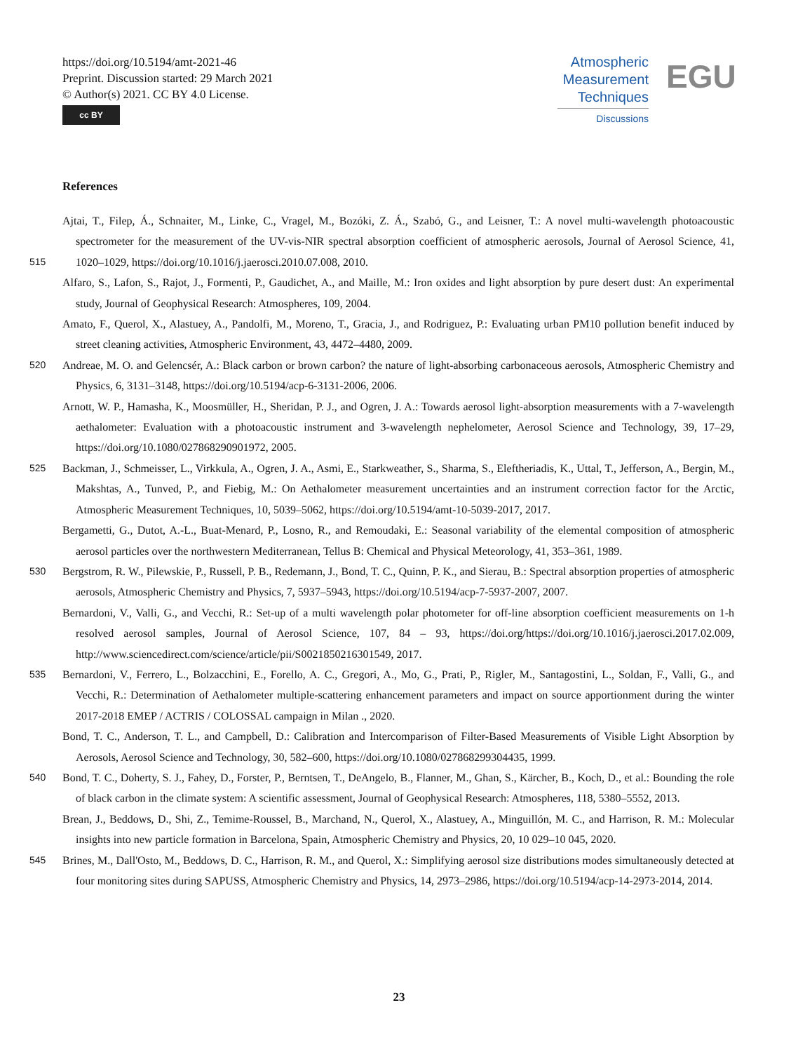https://doi.org/10.5194/amt-2021-46
Preprint. Discussion started: 29 March 2021
© Author(s) 2021. CC BY 4.0 License.
cc BY
Atmospheric
Measurement
Techniques
Discussions
EGU
References
Ajtai, T., Filep, Á., Schnaiter, M., Linke, C., Vragel, M., Bozóki, Z. Á., Szabó, G., and Leisner, T.: A novel multi-wavelength photoacoustic spectrometer for the measurement of the UV-vis-NIR spectral absorption coefficient of atmospheric aerosols, Journal of Aerosol Science,
515
41, 1020–1029, https://doi.org/10.1016/j.jaerosci.2010.07.008, 2010.
Alfaro, S., Lafon, S., Rajot, J., Formenti, P., Gaudichet, A., and Maille, M.: Iron oxides and light absorption by pure desert dust: An experimental study, Journal of Geophysical Research: Atmospheres, 109, 2004.
Amato, F., Querol, X., Alastuey, A., Pandolfi, M., Moreno, T., Gracia, J., and Rodriguez, P.: Evaluating urban PM10 pollution benefit induced by street cleaning activities, Atmospheric Environment, 43, 4472–4480, 2009.
520 Andreae, M. O. and Gelencsér, A.: Black carbon or brown carbon? the nature of light-absorbing carbonaceous aerosols, Atmospheric Chemistry and Physics, 6, 3131–3148, https://doi.org/10.5194/acp-6-3131-2006, 2006.
Arnott, W. P., Hamasha, K., Moosmüller, H., Sheridan, P. J., and Ogren, J. A.: Towards aerosol light-absorption measurements with a 7-wavelength aethalometer: Evaluation with a photoacoustic instrument and 3-wavelength nephelometer, Aerosol Science and Technology, 39, 17–29, https://doi.org/10.1080/027868290901972, 2005.
525 Backman, J., Schmeisser, L., Virkkula, A., Ogren, J. A., Asmi, E., Starkweather, S., Sharma, S., Eleftheriadis, K., Uttal, T., Jefferson, A., Bergin, M., Makshtas, A., Tunved, P., and Fiebig, M.: On Aethalometer measurement uncertainties and an instrument correction factor for the Arctic, Atmospheric Measurement Techniques, 10, 5039–5062, https://doi.org/10.5194/amt-10-5039-2017, 2017.
Bergametti, G., Dutot, A.-L., Buat-Menard, P., Losno, R., and Remoudaki, E.: Seasonal variability of the elemental composition of atmospheric aerosol particles over the northwestern Mediterranean, Tellus B: Chemical and Physical Meteorology, 41, 353–361, 1989.
530 Bergstrom, R. W., Pilewskie, P., Russell, P. B., Redemann, J., Bond, T. C., Quinn, P. K., and Sierau, B.: Spectral absorption properties of atmospheric aerosols, Atmospheric Chemistry and Physics, 7, 5937–5943, https://doi.org/10.5194/acp-7-5937-2007, 2007.
Bernardoni, V., Valli, G., and Vecchi, R.: Set-up of a multi wavelength polar photometer for off-line absorption coefficient measurements on 1-h resolved aerosol samples, Journal of Aerosol Science, 107, 84 – 93, https://doi.org/https://doi.org/10.1016/j.jaerosci.2017.02.009, http://www.sciencedirect.com/science/article/pii/S0021850216301549, 2017.
535 Bernardoni, V., Ferrero, L., Bolzacchini, E., Forello, A. C., Gregori, A., Mo, G., Prati, P., Rigler, M., Santagostini, L., Soldan, F., Valli, G., and Vecchi, R.: Determination of Aethalometer multiple-scattering enhancement parameters and impact on source apportionment during the winter 2017-2018 EMEP / ACTRIS / COLOSSAL campaign in Milan ., 2020.
Bond, T. C., Anderson, T. L., and Campbell, D.: Calibration and Intercomparison of Filter-Based Measurements of Visible Light Absorption by Aerosols, Aerosol Science and Technology, 30, 582–600, https://doi.org/10.1080/027868299304435, 1999.
540 Bond, T. C., Doherty, S. J., Fahey, D., Forster, P., Berntsen, T., DeAngelo, B., Flanner, M., Ghan, S., Kärcher, B., Koch, D., et al.: Bounding the role of black carbon in the climate system: A scientific assessment, Journal of Geophysical Research: Atmospheres, 118, 5380–5552, 2013.
Brean, J., Beddows, D., Shi, Z., Temime-Roussel, B., Marchand, N., Querol, X., Alastuey, A., Minguillón, M. C., and Harrison, R. M.: Molecular insights into new particle formation in Barcelona, Spain, Atmospheric Chemistry and Physics, 20, 10 029–10 045, 2020.
545 Brines, M., Dall'Osto, M., Beddows, D. C., Harrison, R. M., and Querol, X.: Simplifying aerosol size distributions modes simultaneously detected at four monitoring sites during SAPUSS, Atmospheric Chemistry and Physics, 14, 2973–2986, https://doi.org/10.5194/acp-14-2973-2014, 2014.
23